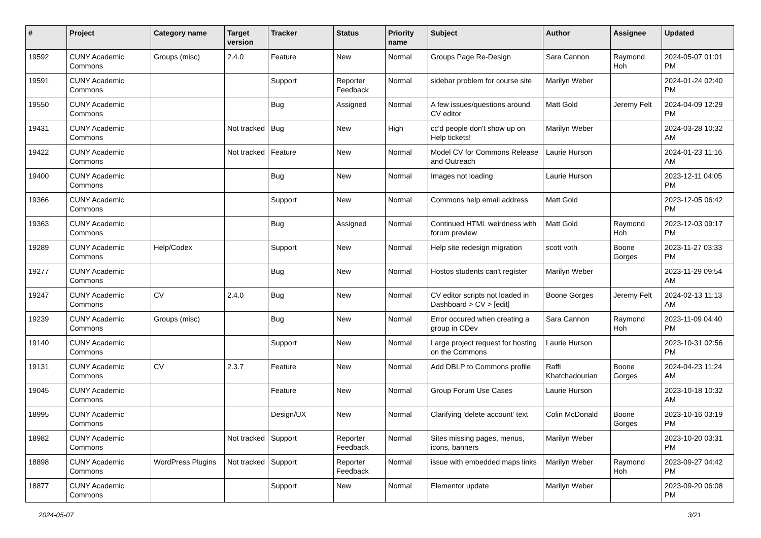| # | Project | Category name | Target version | Tracker | Status | Priority name | Subject | Author | Assignee | Updated |
| --- | --- | --- | --- | --- | --- | --- | --- | --- | --- | --- |
| 19592 | CUNY Academic Commons | Groups (misc) | 2.4.0 | Feature | New | Normal | Groups Page Re-Design | Sara Cannon | Raymond Hoh | 2024-05-07 01:01 PM |
| 19591 | CUNY Academic Commons | | | Support | Reporter Feedback | Normal | sidebar problem for course site | Marilyn Weber | | 2024-01-24 02:40 PM |
| 19550 | CUNY Academic Commons | | | Bug | Assigned | Normal | A few issues/questions around CV editor | Matt Gold | Jeremy Felt | 2024-04-09 12:29 PM |
| 19431 | CUNY Academic Commons | | Not tracked | Bug | New | High | cc'd people don't show up on Help tickets! | Marilyn Weber | | 2024-03-28 10:32 AM |
| 19422 | CUNY Academic Commons | | Not tracked | Feature | New | Normal | Model CV for Commons Release and Outreach | Laurie Hurson | | 2024-01-23 11:16 AM |
| 19400 | CUNY Academic Commons | | | Bug | New | Normal | Images not loading | Laurie Hurson | | 2023-12-11 04:05 PM |
| 19366 | CUNY Academic Commons | | | Support | New | Normal | Commons help email address | Matt Gold | | 2023-12-05 06:42 PM |
| 19363 | CUNY Academic Commons | | | Bug | Assigned | Normal | Continued HTML weirdness with forum preview | Matt Gold | Raymond Hoh | 2023-12-03 09:17 PM |
| 19289 | CUNY Academic Commons | Help/Codex | | Support | New | Normal | Help site redesign migration | scott voth | Boone Gorges | 2023-11-27 03:33 PM |
| 19277 | CUNY Academic Commons | | | Bug | New | Normal | Hostos students can't register | Marilyn Weber | | 2023-11-29 09:54 AM |
| 19247 | CUNY Academic Commons | CV | 2.4.0 | Bug | New | Normal | CV editor scripts not loaded in Dashboard > CV > [edit] | Boone Gorges | Jeremy Felt | 2024-02-13 11:13 AM |
| 19239 | CUNY Academic Commons | Groups (misc) | | Bug | New | Normal | Error occured when creating a group in CDev | Sara Cannon | Raymond Hoh | 2023-11-09 04:40 PM |
| 19140 | CUNY Academic Commons | | | Support | New | Normal | Large project request for hosting on the Commons | Laurie Hurson | | 2023-10-31 02:56 PM |
| 19131 | CUNY Academic Commons | CV | 2.3.7 | Feature | New | Normal | Add DBLP to Commons profile | Raffi Khatchadourian | Boone Gorges | 2024-04-23 11:24 AM |
| 19045 | CUNY Academic Commons | | | Feature | New | Normal | Group Forum Use Cases | Laurie Hurson | | 2023-10-18 10:32 AM |
| 18995 | CUNY Academic Commons | | | Design/UX | New | Normal | Clarifying 'delete account' text | Colin McDonald | Boone Gorges | 2023-10-16 03:19 PM |
| 18982 | CUNY Academic Commons | | Not tracked | Support | Reporter Feedback | Normal | Sites missing pages, menus, icons, banners | Marilyn Weber | | 2023-10-20 03:31 PM |
| 18898 | CUNY Academic Commons | WordPress Plugins | Not tracked | Support | Reporter Feedback | Normal | issue with embedded maps links | Marilyn Weber | Raymond Hoh | 2023-09-27 04:42 PM |
| 18877 | CUNY Academic Commons | | | Support | New | Normal | Elementor update | Marilyn Weber | | 2023-09-20 06:08 PM |
2024-05-07 3/21